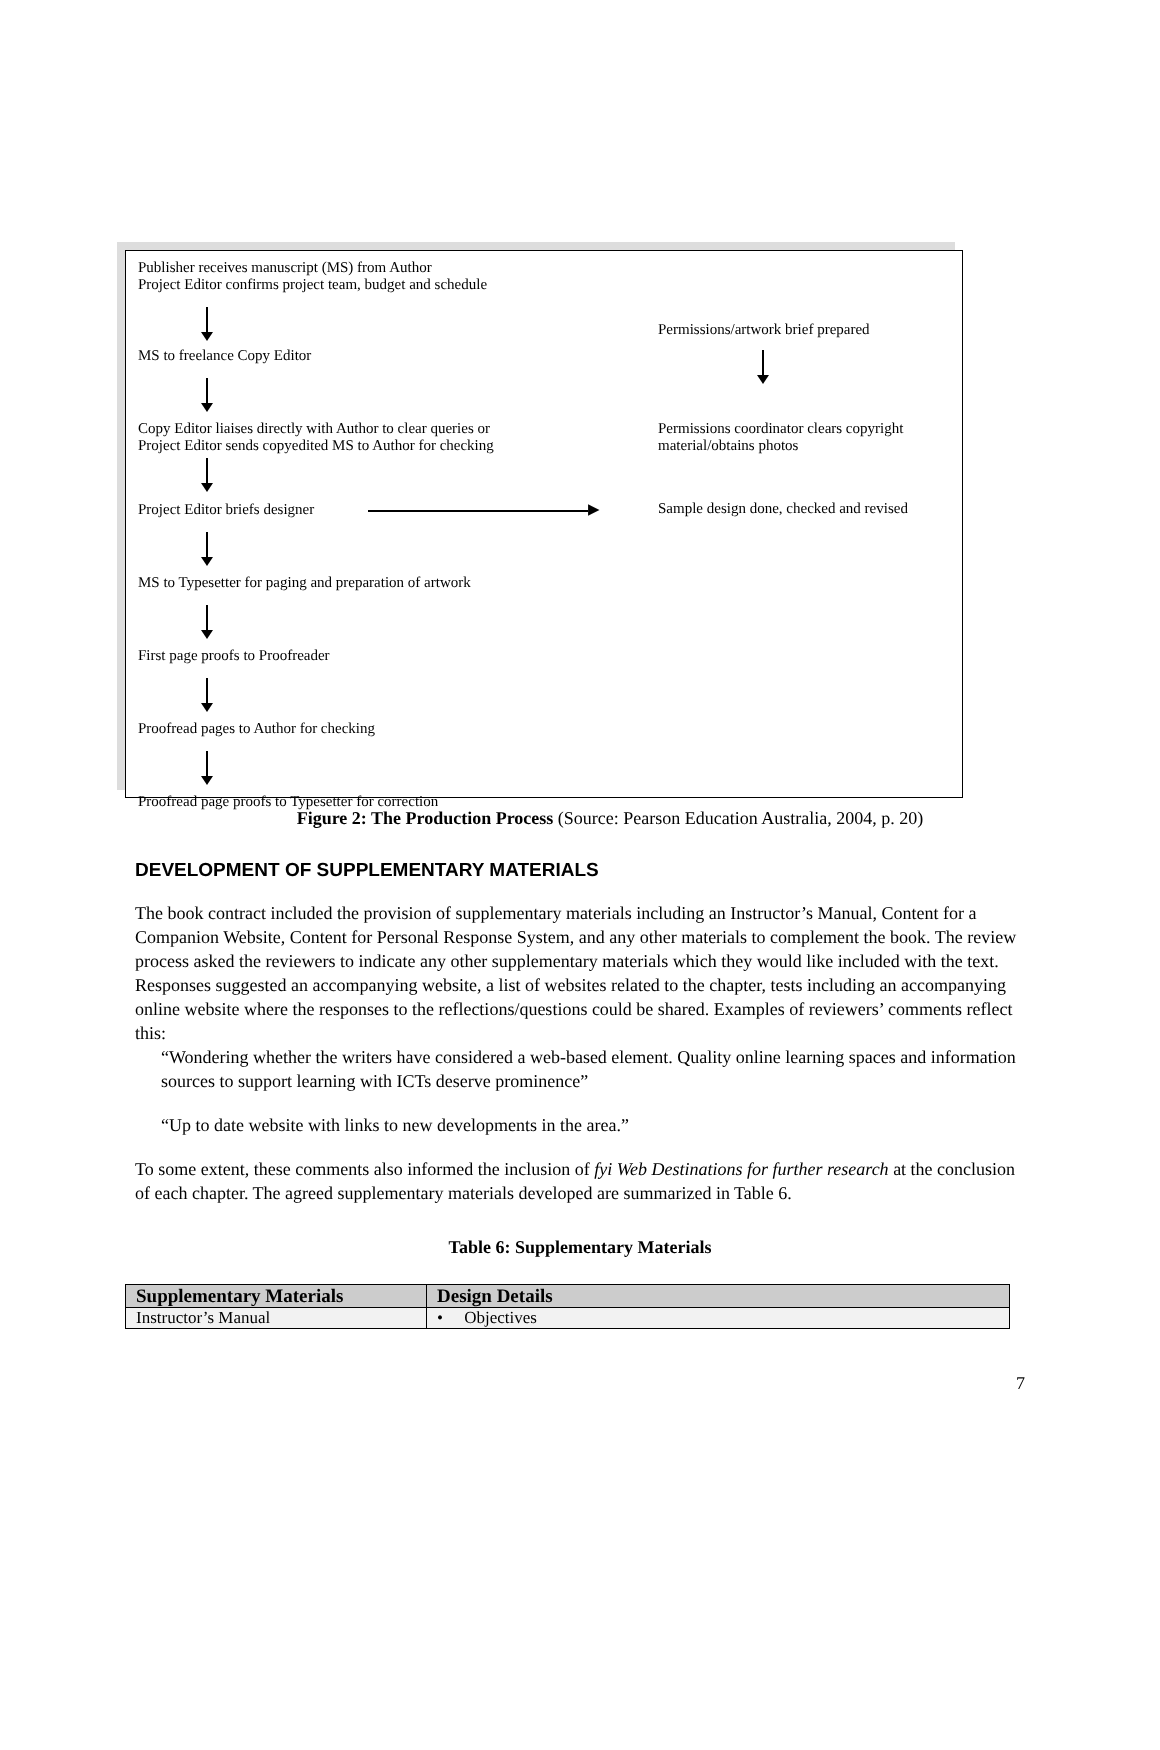Publisher receives manuscript (MS) from Author
Project Editor confirms project team, budget and schedule
MS to freelance Copy Editor
Permissions/artwork brief prepared
Copy Editor liaises directly with Author to clear queries or
Project Editor sends copyedited MS to Author for checking
Permissions coordinator clears copyright
material/obtains photos
Project Editor briefs designer ▶ Sample design done, checked and revised
MS to Typesetter for paging and preparation of artwork
First page proofs to Proofreader
Proofread pages to Author for checking
Proofread page proofs to Typesetter for correction
Figure 2: The Production Process (Source: Pearson Education Australia, 2004, p. 20)
DEVELOPMENT OF SUPPLEMENTARY MATERIALS
The book contract included the provision of supplementary materials including an Instructor’s Manual, Content for a Companion Website, Content for Personal Response System, and any other materials to complement the book. The review process asked the reviewers to indicate any other supplementary materials which they would like included with the text. Responses suggested an accompanying website, a list of websites related to the chapter, tests including an accompanying online website where the responses to the reflections/questions could be shared. Examples of reviewers’ comments reflect this:
“Wondering whether the writers have considered a web-based element. Quality online learning spaces and information sources to support learning with ICTs deserve prominence”
“Up to date website with links to new developments in the area.”
To some extent, these comments also informed the inclusion of fyi Web Destinations for further research at the conclusion of each chapter. The agreed supplementary materials developed are summarized in Table 6.
Table 6: Supplementary Materials
| Supplementary Materials | Design Details |
| --- | --- |
| Instructor’s Manual | • Objectives |
7